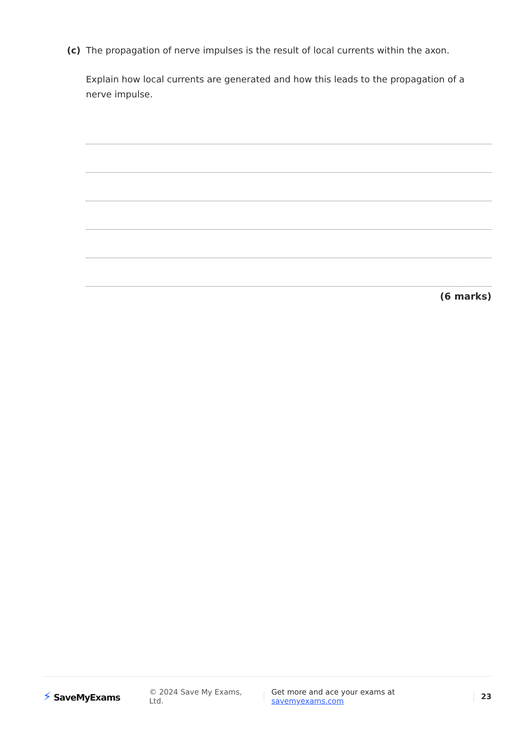(c) The propagation of nerve impulses is the result of local currents within the axon.
Explain how local currents are generated and how this leads to the propagation of a nerve impulse.
(6 marks)
⚡ SaveMyExams
© 2024 Save My Exams, Ltd.
Get more and ace your exams at savemyexams.com
23